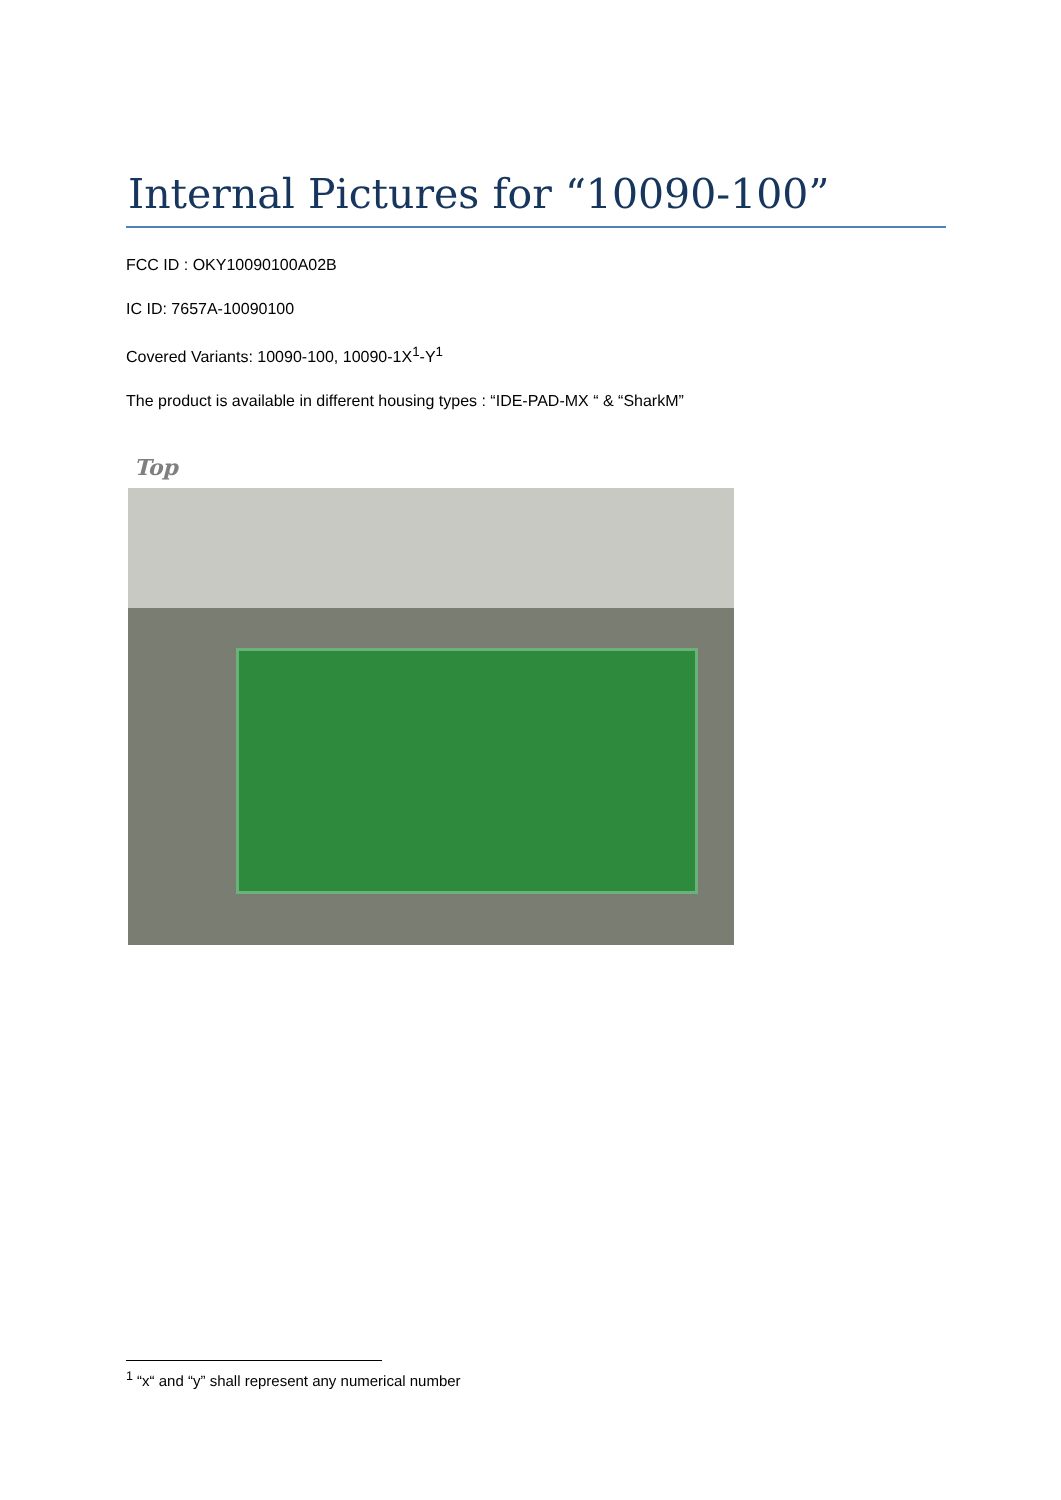Internal Pictures for “10090-100”
FCC ID : OKY10090100A02B
IC ID: 7657A-10090100
Covered Variants: 10090-100, 10090-1X<sup>1</sup>-Y<sup>1</sup>
The product is available in different housing types : “IDE-PAD-MX “ & “SharkM”
Top
<sup>1</sup> “x“ and “y” shall represent any numerical number